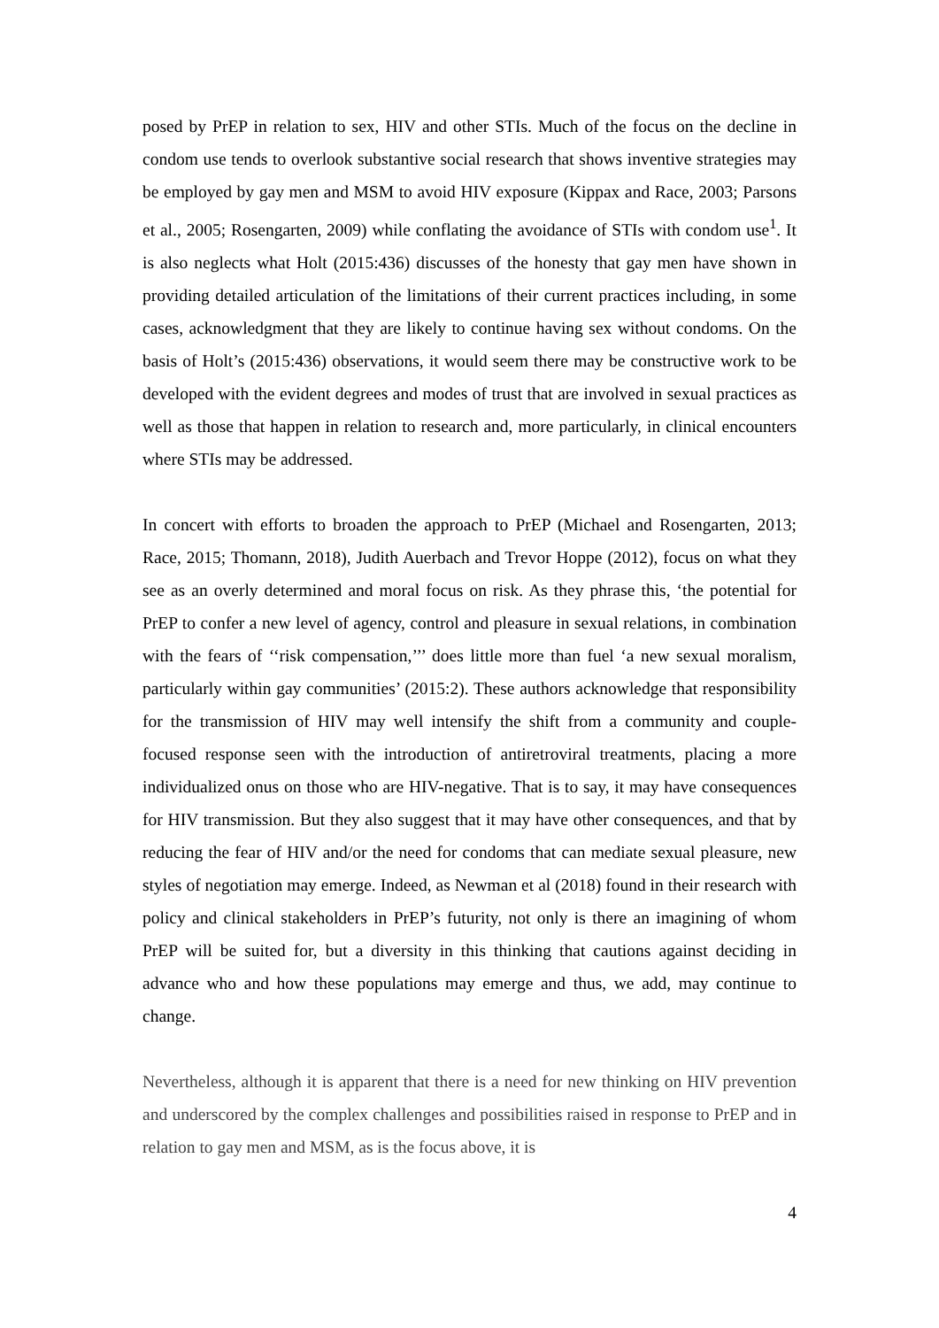posed by PrEP in relation to sex, HIV and other STIs. Much of the focus on the decline in condom use tends to overlook substantive social research that shows inventive strategies may be employed by gay men and MSM to avoid HIV exposure (Kippax and Race, 2003; Parsons et al., 2005; Rosengarten, 2009) while conflating the avoidance of STIs with condom use<sup>1</sup>. It is also neglects what Holt (2015:436) discusses of the honesty that gay men have shown in providing detailed articulation of the limitations of their current practices including, in some cases, acknowledgment that they are likely to continue having sex without condoms. On the basis of Holt’s (2015:436) observations, it would seem there may be constructive work to be developed with the evident degrees and modes of trust that are involved in sexual practices as well as those that happen in relation to research and, more particularly, in clinical encounters where STIs may be addressed.
In concert with efforts to broaden the approach to PrEP (Michael and Rosengarten, 2013; Race, 2015; Thomann, 2018), Judith Auerbach and Trevor Hoppe (2012), focus on what they see as an overly determined and moral focus on risk. As they phrase this, ‘the potential for PrEP to confer a new level of agency, control and pleasure in sexual relations, in combination with the fears of ‘‘risk compensation,’’’ does little more than fuel ‘a new sexual moralism, particularly within gay communities’ (2015:2). These authors acknowledge that responsibility for the transmission of HIV may well intensify the shift from a community and couple-focused response seen with the introduction of antiretroviral treatments, placing a more individualized onus on those who are HIV-negative. That is to say, it may have consequences for HIV transmission. But they also suggest that it may have other consequences, and that by reducing the fear of HIV and/or the need for condoms that can mediate sexual pleasure, new styles of negotiation may emerge. Indeed, as Newman et al (2018) found in their research with policy and clinical stakeholders in PrEP’s futurity, not only is there an imagining of whom PrEP will be suited for, but a diversity in this thinking that cautions against deciding in advance who and how these populations may emerge and thus, we add, may continue to change.
Nevertheless, although it is apparent that there is a need for new thinking on HIV prevention and underscored by the complex challenges and possibilities raised in response to PrEP and in relation to gay men and MSM, as is the focus above, it is
4